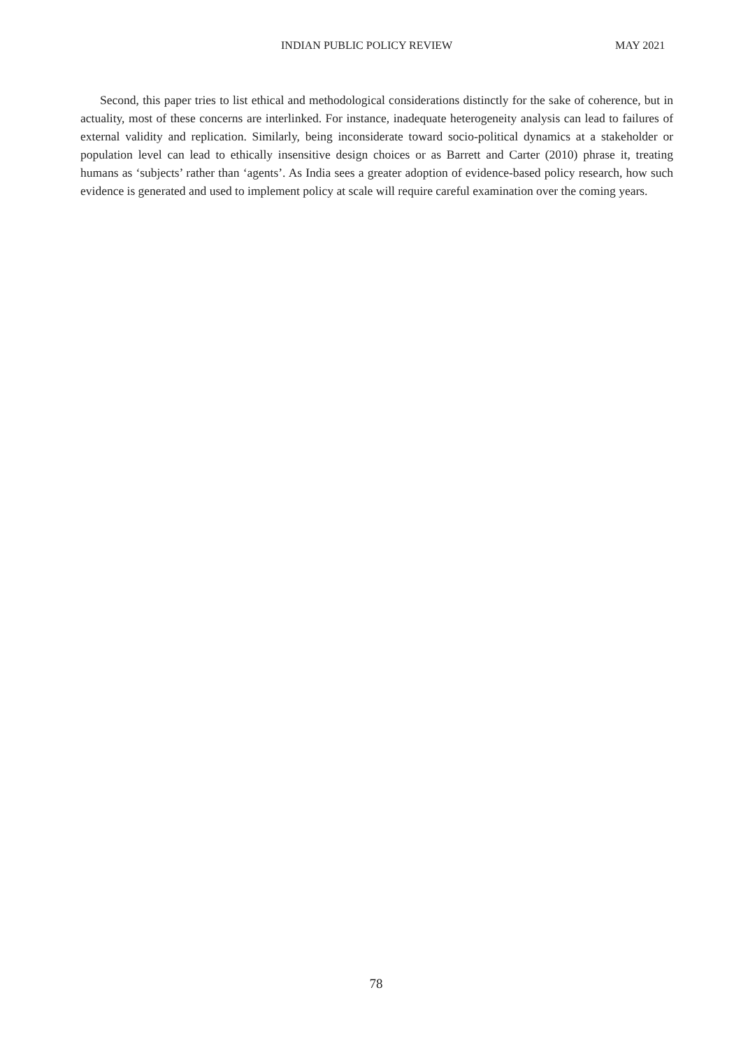INDIAN PUBLIC POLICY REVIEW MAY 2021
Second, this paper tries to list ethical and methodological considerations distinctly for the sake of coherence, but in actuality, most of these concerns are interlinked. For instance, inadequate heterogeneity analysis can lead to failures of external validity and replication. Similarly, being inconsiderate toward socio-political dynamics at a stakeholder or population level can lead to ethically insensitive design choices or as Barrett and Carter (2010) phrase it, treating humans as ‘subjects’ rather than ‘agents’. As India sees a greater adoption of evidence-based policy research, how such evidence is generated and used to implement policy at scale will require careful examination over the coming years.
78